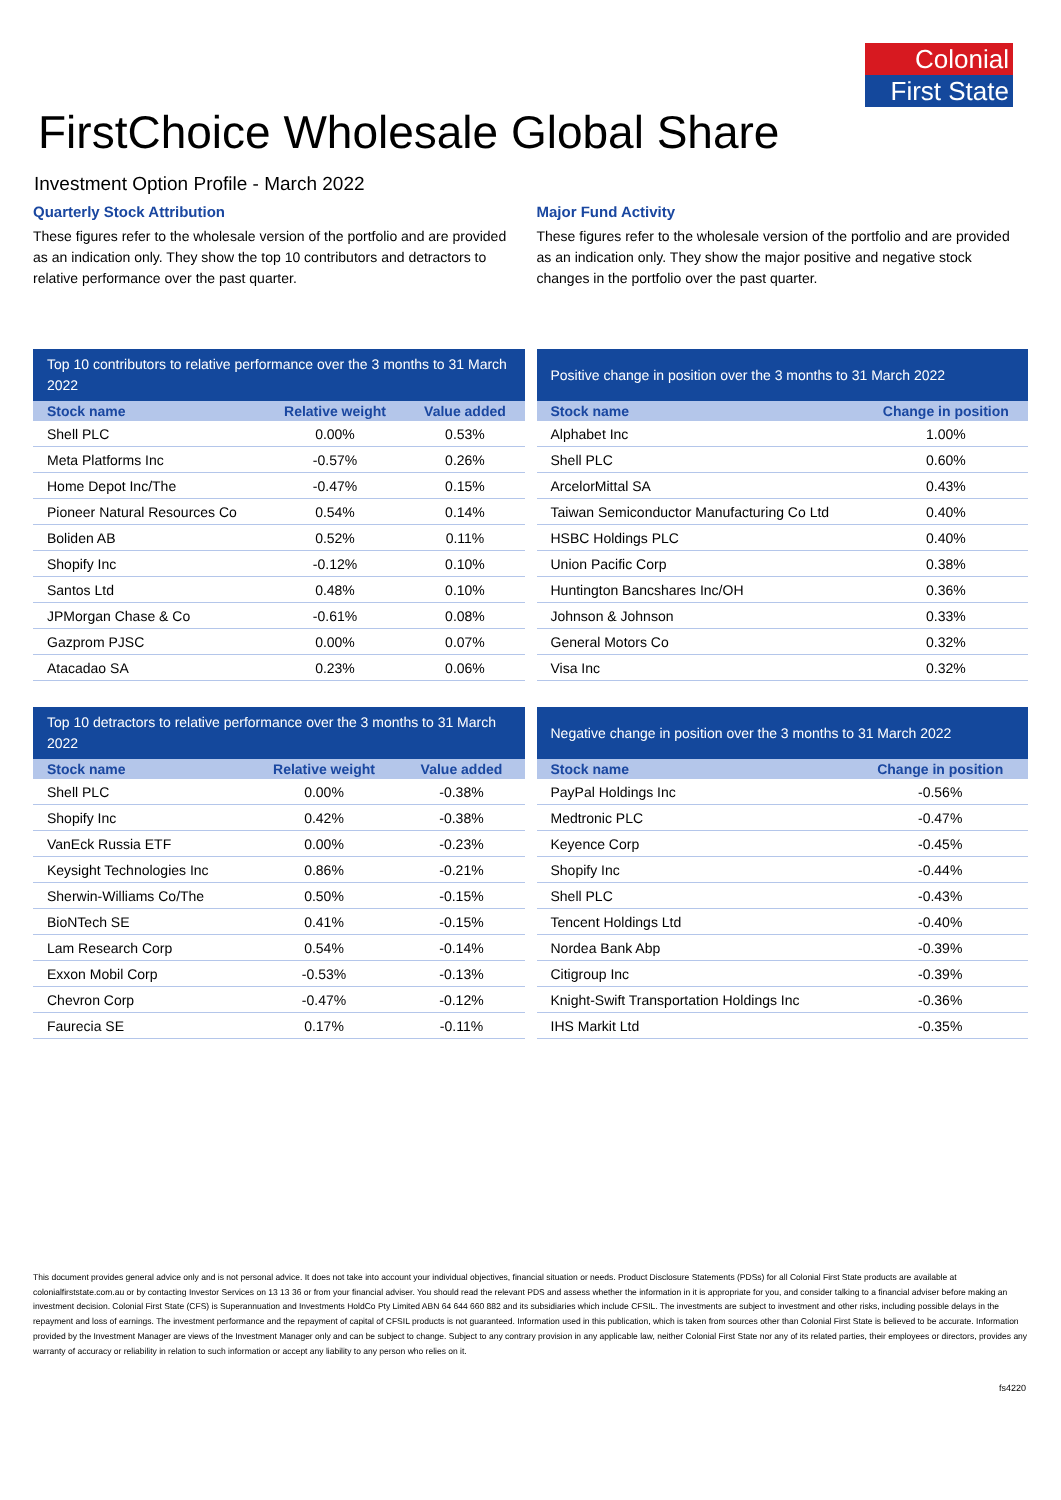Colonial
First State
FirstChoice Wholesale Global Share
Investment Option Profile - March 2022
Quarterly Stock Attribution
These figures refer to the wholesale version of the portfolio and are provided as an indication only. They show the top 10 contributors and detractors to relative performance over the past quarter.
| Top 10 contributors to relative performance over the 3 months to 31 March 2022 | | |
| --- | --- | --- |
| Stock name | Relative weight | Value added |
| Shell PLC | 0.00% | 0.53% |
| Meta Platforms Inc | -0.57% | 0.26% |
| Home Depot Inc/The | -0.47% | 0.15% |
| Pioneer Natural Resources Co | 0.54% | 0.14% |
| Boliden AB | 0.52% | 0.11% |
| Shopify Inc | -0.12% | 0.10% |
| Santos Ltd | 0.48% | 0.10% |
| JPMorgan Chase & Co | -0.61% | 0.08% |
| Gazprom PJSC | 0.00% | 0.07% |
| Atacadao SA | 0.23% | 0.06% |
| Top 10 detractors to relative performance over the 3 months to 31 March 2022 | | |
| --- | --- | --- |
| Stock name | Relative weight | Value added |
| Shell PLC | 0.00% | -0.38% |
| Shopify Inc | 0.42% | -0.38% |
| VanEck Russia ETF | 0.00% | -0.23% |
| Keysight Technologies Inc | 0.86% | -0.21% |
| Sherwin-Williams Co/The | 0.50% | -0.15% |
| BioNTech SE | 0.41% | -0.15% |
| Lam Research Corp | 0.54% | -0.14% |
| Exxon Mobil Corp | -0.53% | -0.13% |
| Chevron Corp | -0.47% | -0.12% |
| Faurecia SE | 0.17% | -0.11% |
Major Fund Activity
These figures refer to the wholesale version of the portfolio and are provided as an indication only. They show the major positive and negative stock changes in the portfolio over the past quarter.
| Positive change in position over the 3 months to 31 March 2022 | |
| --- | --- |
| Stock name | Change in position |
| Alphabet Inc | 1.00% |
| Shell PLC | 0.60% |
| ArcelorMittal SA | 0.43% |
| Taiwan Semiconductor Manufacturing Co Ltd | 0.40% |
| HSBC Holdings PLC | 0.40% |
| Union Pacific Corp | 0.38% |
| Huntington Bancshares Inc/OH | 0.36% |
| Johnson & Johnson | 0.33% |
| General Motors Co | 0.32% |
| Visa Inc | 0.32% |
| Negative change in position over the 3 months to 31 March 2022 | |
| --- | --- |
| Stock name | Change in position |
| PayPal Holdings Inc | -0.56% |
| Medtronic PLC | -0.47% |
| Keyence Corp | -0.45% |
| Shopify Inc | -0.44% |
| Shell PLC | -0.43% |
| Tencent Holdings Ltd | -0.40% |
| Nordea Bank Abp | -0.39% |
| Citigroup Inc | -0.39% |
| Knight-Swift Transportation Holdings Inc | -0.36% |
| IHS Markit Ltd | -0.35% |
This document provides general advice only and is not personal advice. It does not take into account your individual objectives, financial situation or needs. Product Disclosure Statements (PDSs) for all Colonial First State products are available at colonialfirststate.com.au or by contacting Investor Services on 13 13 36 or from your financial adviser. You should read the relevant PDS and assess whether the information in it is appropriate for you, and consider talking to a financial adviser before making an investment decision. Colonial First State (CFS) is Superannuation and Investments HoldCo Pty Limited ABN 64 644 660 882 and its subsidiaries which include CFSIL. The investments are subject to investment and other risks, including possible delays in the repayment and loss of earnings. The investment performance and the repayment of capital of CFSIL products is not guaranteed. Information used in this publication, which is taken from sources other than Colonial First State is believed to be accurate. Information provided by the Investment Manager are views of the Investment Manager only and can be subject to change. Subject to any contrary provision in any applicable law, neither Colonial First State nor any of its related parties, their employees or directors, provides any warranty of accuracy or reliability in relation to such information or accept any liability to any person who relies on it.
fs4220